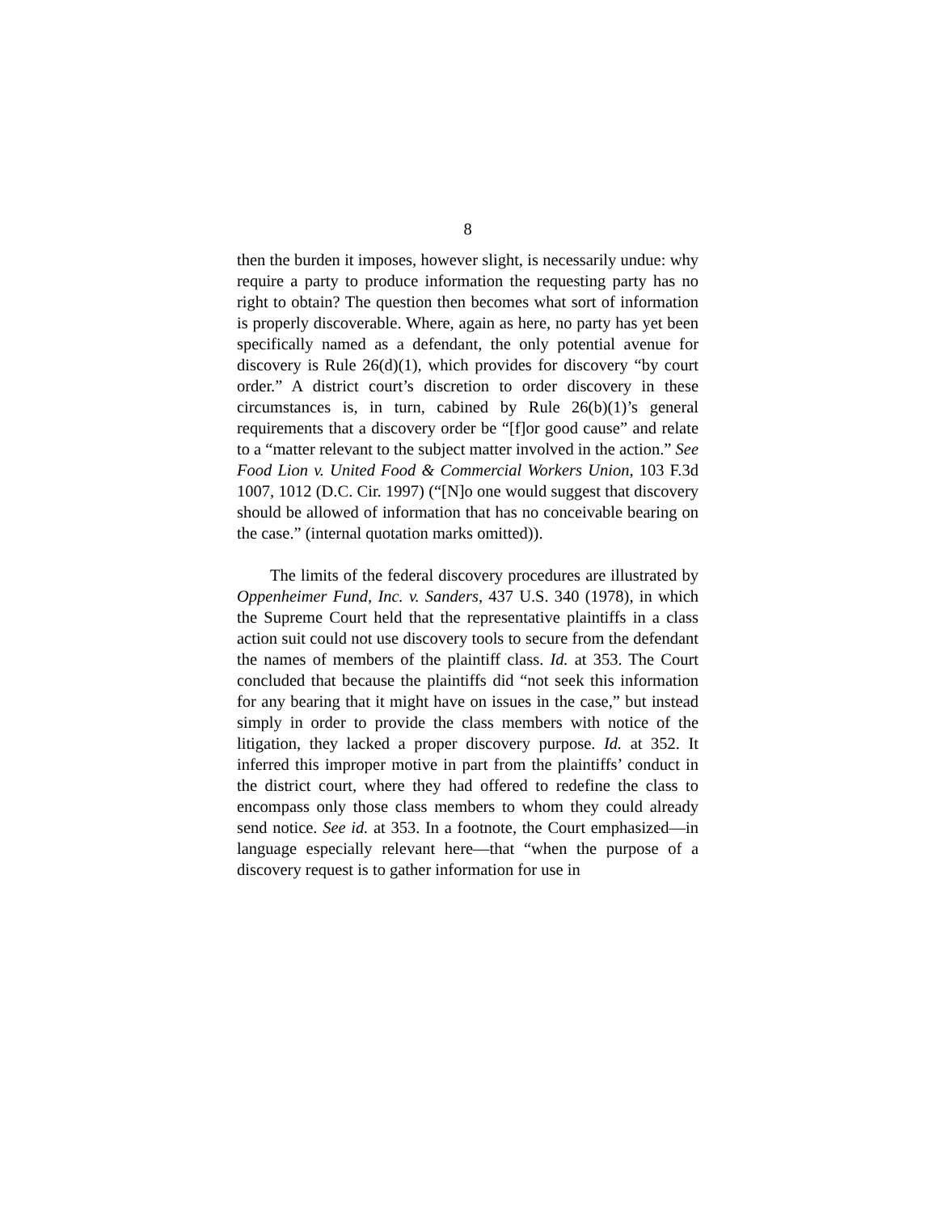8
then the burden it imposes, however slight, is necessarily undue: why require a party to produce information the requesting party has no right to obtain? The question then becomes what sort of information is properly discoverable. Where, again as here, no party has yet been specifically named as a defendant, the only potential avenue for discovery is Rule 26(d)(1), which provides for discovery “by court order.” A district court’s discretion to order discovery in these circumstances is, in turn, cabined by Rule 26(b)(1)’s general requirements that a discovery order be “[f]or good cause” and relate to a “matter relevant to the subject matter involved in the action.” See Food Lion v. United Food & Commercial Workers Union, 103 F.3d 1007, 1012 (D.C. Cir. 1997) (“[N]o one would suggest that discovery should be allowed of information that has no conceivable bearing on the case.” (internal quotation marks omitted)).
The limits of the federal discovery procedures are illustrated by Oppenheimer Fund, Inc. v. Sanders, 437 U.S. 340 (1978), in which the Supreme Court held that the representative plaintiffs in a class action suit could not use discovery tools to secure from the defendant the names of members of the plaintiff class. Id. at 353. The Court concluded that because the plaintiffs did “not seek this information for any bearing that it might have on issues in the case,” but instead simply in order to provide the class members with notice of the litigation, they lacked a proper discovery purpose. Id. at 352. It inferred this improper motive in part from the plaintiffs’ conduct in the district court, where they had offered to redefine the class to encompass only those class members to whom they could already send notice. See id. at 353. In a footnote, the Court emphasized—in language especially relevant here—that “when the purpose of a discovery request is to gather information for use in